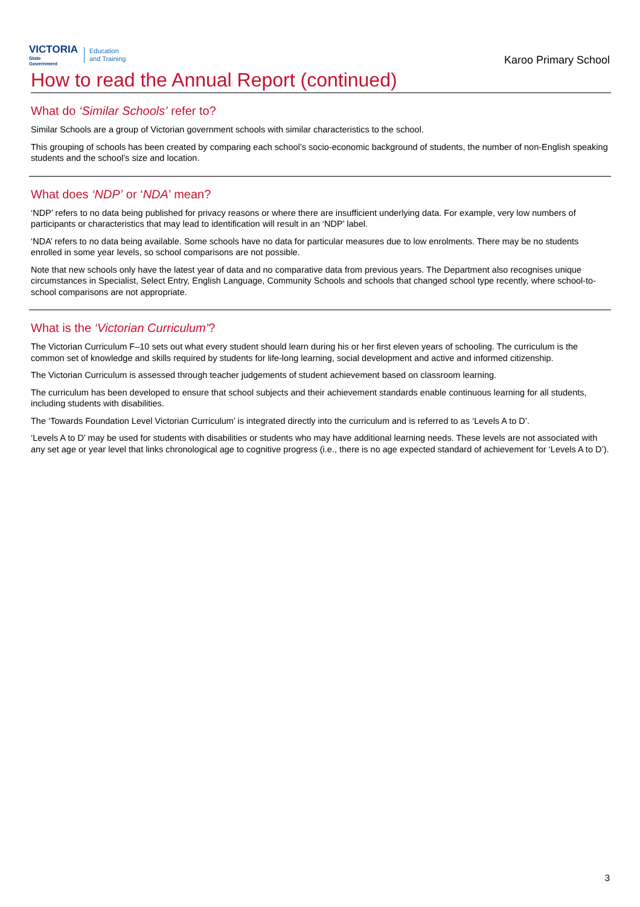VICTORIA
State
Government
Education
and Training
Karoo Primary School
How to read the Annual Report (continued)
What do ‘Similar Schools’ refer to?
Similar Schools are a group of Victorian government schools with similar characteristics to the school.
This grouping of schools has been created by comparing each school’s socio-economic background of students, the number of non-English speaking students and the school’s size and location.
What does ‘NDP’ or ‘NDA’ mean?
‘NDP’ refers to no data being published for privacy reasons or where there are insufficient underlying data. For example, very low numbers of participants or characteristics that may lead to identification will result in an ‘NDP’ label.
‘NDA’ refers to no data being available. Some schools have no data for particular measures due to low enrolments. There may be no students enrolled in some year levels, so school comparisons are not possible.
Note that new schools only have the latest year of data and no comparative data from previous years. The Department also recognises unique circumstances in Specialist, Select Entry, English Language, Community Schools and schools that changed school type recently, where school-to-school comparisons are not appropriate.
What is the ‘Victorian Curriculum’?
The Victorian Curriculum F–10 sets out what every student should learn during his or her first eleven years of schooling. The curriculum is the common set of knowledge and skills required by students for life-long learning, social development and active and informed citizenship.
The Victorian Curriculum is assessed through teacher judgements of student achievement based on classroom learning.
The curriculum has been developed to ensure that school subjects and their achievement standards enable continuous learning for all students, including students with disabilities.
The ‘Towards Foundation Level Victorian Curriculum’ is integrated directly into the curriculum and is referred to as ‘Levels A to D’.
‘Levels A to D’ may be used for students with disabilities or students who may have additional learning needs. These levels are not associated with any set age or year level that links chronological age to cognitive progress (i.e., there is no age expected standard of achievement for ‘Levels A to D’).
3